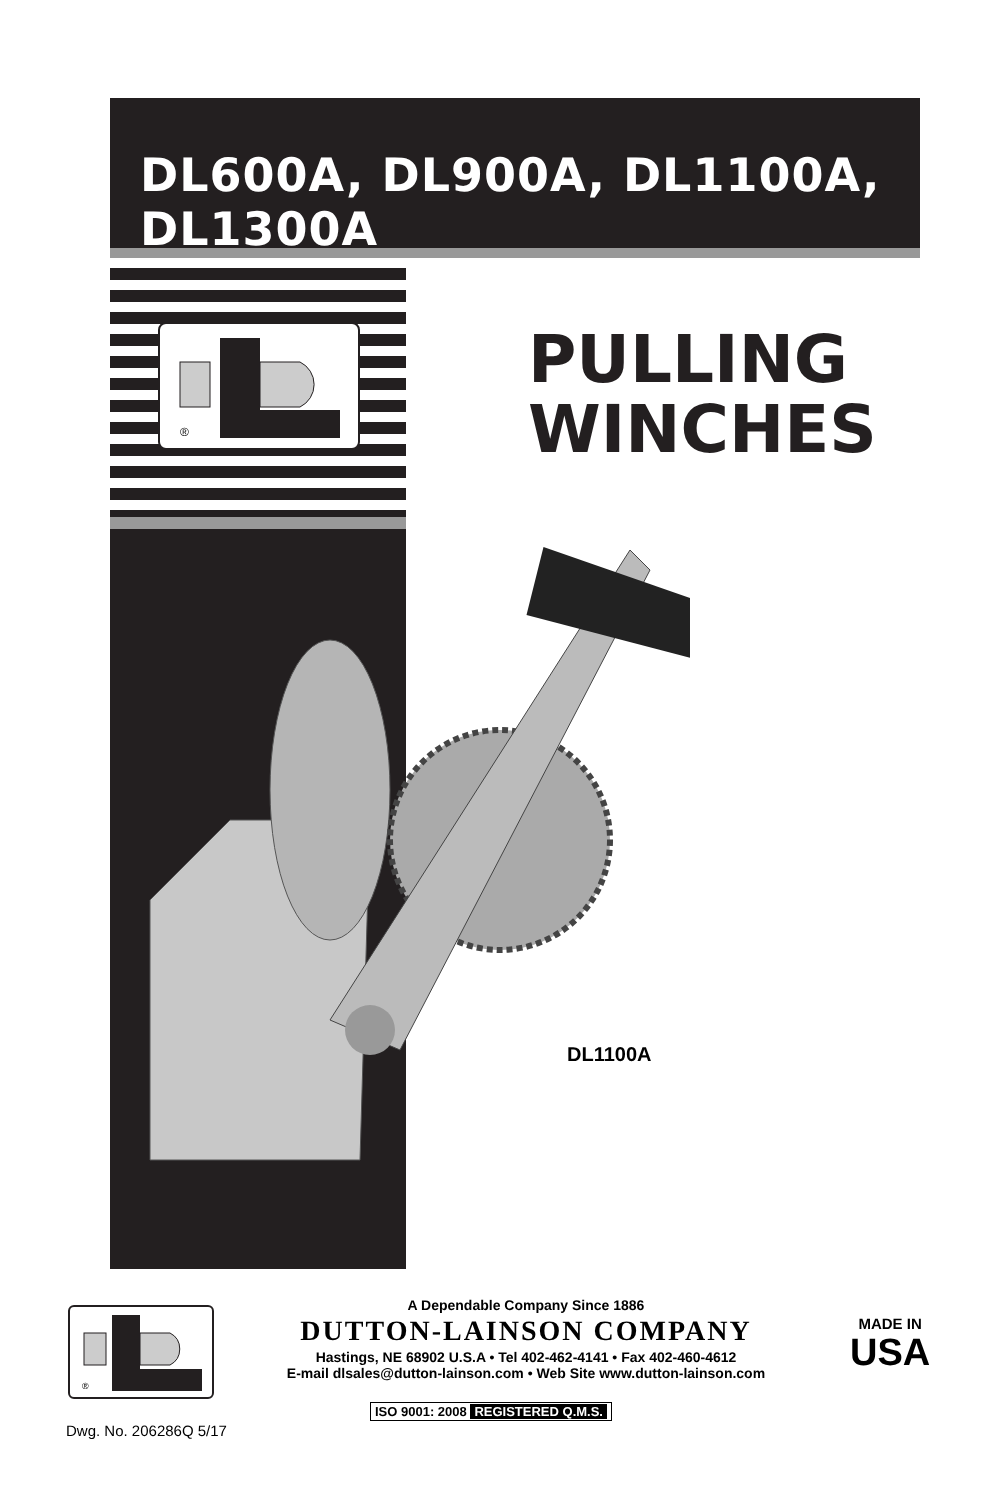DL600A, DL900A, DL1100A, DL1300A
®
PULLING
WINCHES
DL1100A
®
A Dependable Company Since 1886
DUTTON-LAINSON COMPANY
Hastings, NE 68902 U.S.A • Tel 402-462-4141 • Fax 402-460-4612
E-mail dlsales@dutton-lainson.com • Web Site www.dutton-lainson.com
MADE IN
USA
ISO 9001: 2008 REGISTERED Q.M.S.
Dwg. No. 206286Q 5/17